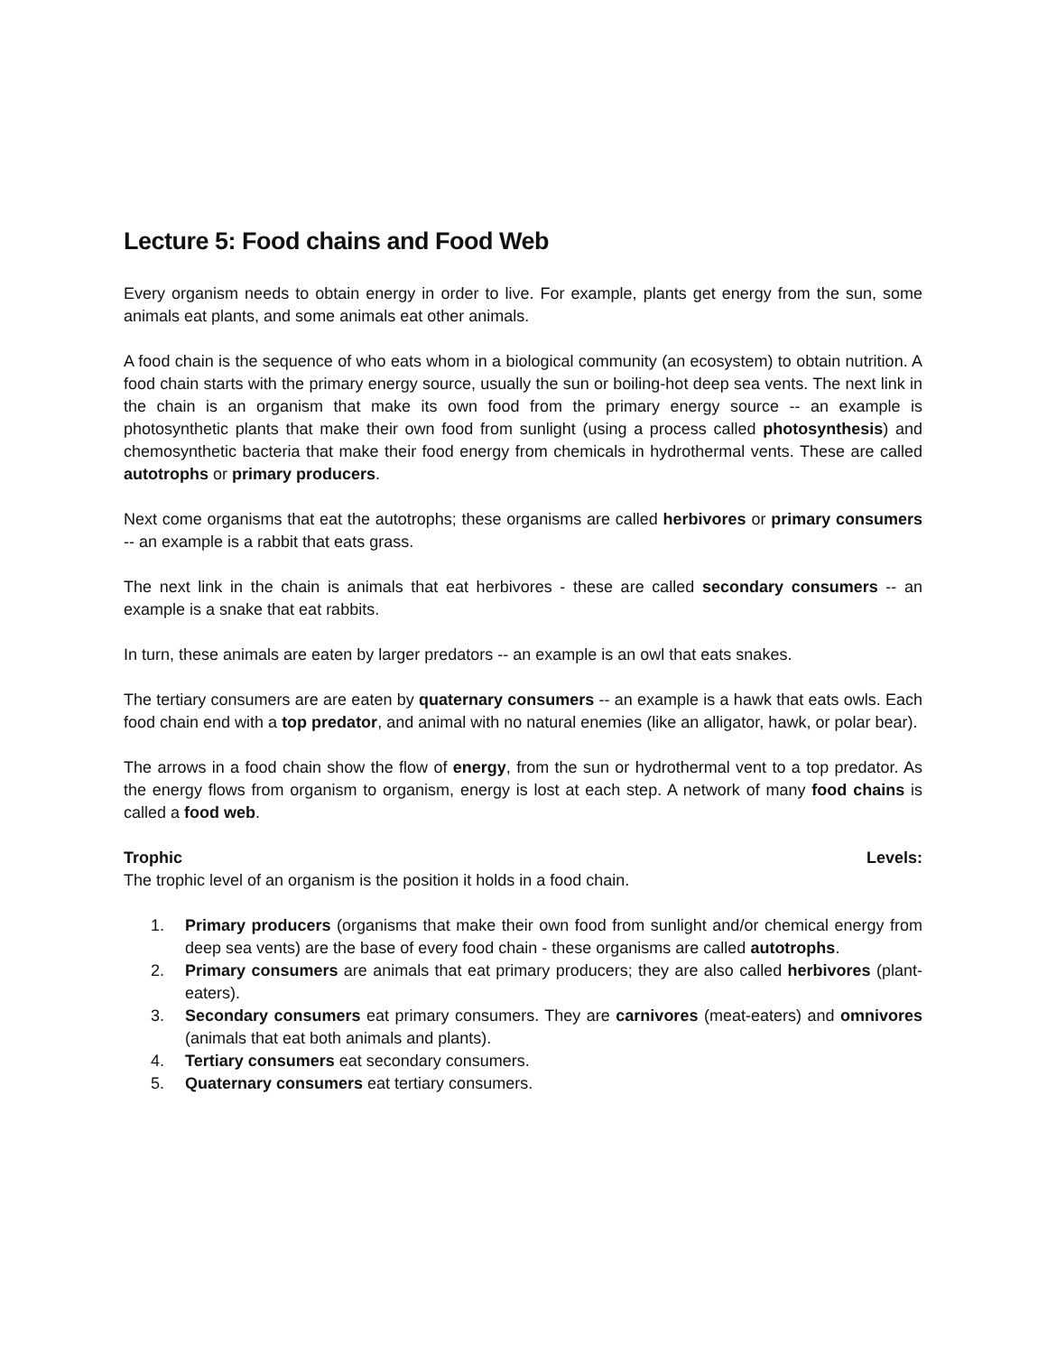Lecture 5: Food chains and Food Web
Every organism needs to obtain energy in order to live. For example, plants get energy from the sun, some animals eat plants, and some animals eat other animals.
A food chain is the sequence of who eats whom in a biological community (an ecosystem) to obtain nutrition. A food chain starts with the primary energy source, usually the sun or boiling-hot deep sea vents. The next link in the chain is an organism that make its own food from the primary energy source -- an example is photosynthetic plants that make their own food from sunlight (using a process called photosynthesis) and chemosynthetic bacteria that make their food energy from chemicals in hydrothermal vents. These are called autotrophs or primary producers.
Next come organisms that eat the autotrophs; these organisms are called herbivores or primary consumers -- an example is a rabbit that eats grass.
The next link in the chain is animals that eat herbivores - these are called secondary consumers -- an example is a snake that eat rabbits.
In turn, these animals are eaten by larger predators -- an example is an owl that eats snakes.
The tertiary consumers are are eaten by quaternary consumers -- an example is a hawk that eats owls. Each food chain end with a top predator, and animal with no natural enemies (like an alligator, hawk, or polar bear).
The arrows in a food chain show the flow of energy, from the sun or hydrothermal vent to a top predator. As the energy flows from organism to organism, energy is lost at each step. A network of many food chains is called a food web.
Trophic Levels:
The trophic level of an organism is the position it holds in a food chain.
1. Primary producers (organisms that make their own food from sunlight and/or chemical energy from deep sea vents) are the base of every food chain - these organisms are called autotrophs.
2. Primary consumers are animals that eat primary producers; they are also called herbivores (plant-eaters).
3. Secondary consumers eat primary consumers. They are carnivores (meat-eaters) and omnivores (animals that eat both animals and plants).
4. Tertiary consumers eat secondary consumers.
5. Quaternary consumers eat tertiary consumers.